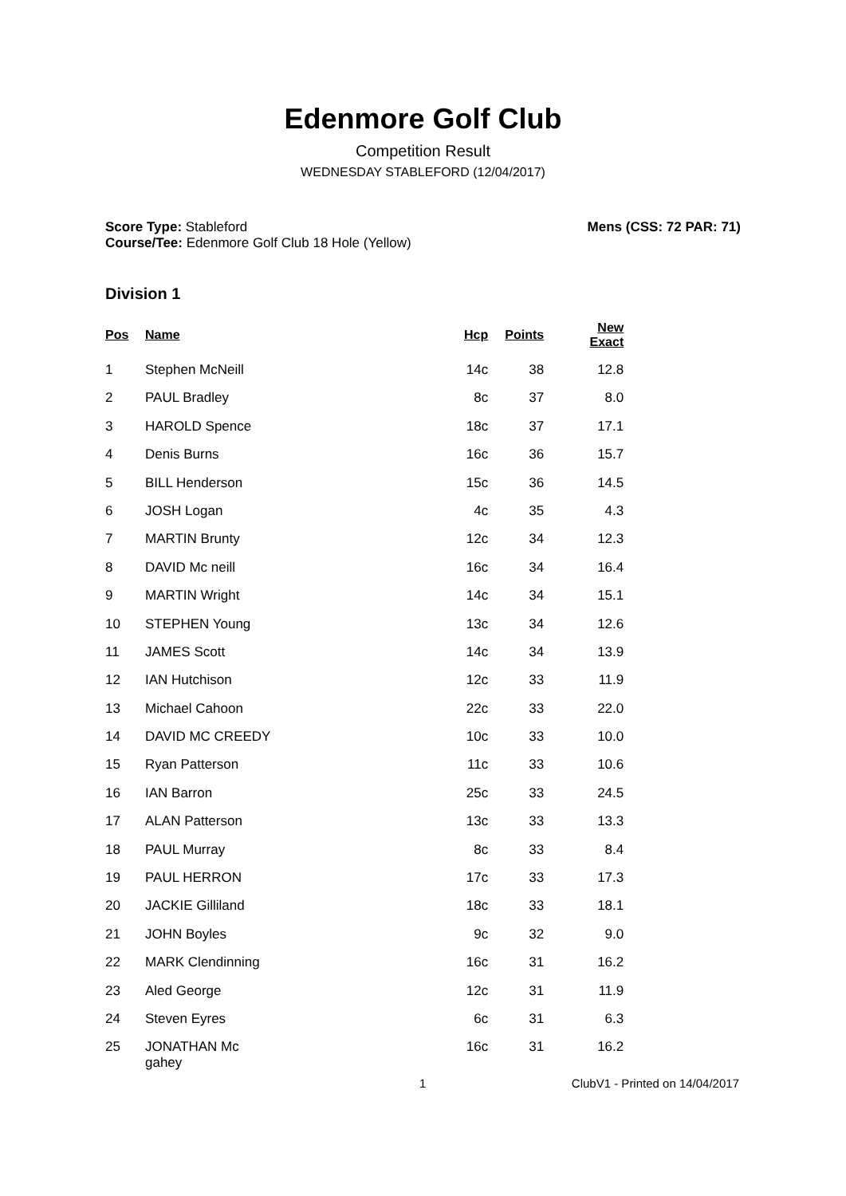Edenmore Golf Club
Competition Result
WEDNESDAY STABLEFORD (12/04/2017)
Score Type: Stableford
Course/Tee: Edenmore Golf Club 18 Hole (Yellow)
Mens (CSS: 72 PAR: 71)
Division 1
| Pos | Name | Hcp | Points | New Exact |
| --- | --- | --- | --- | --- |
| 1 | Stephen McNeill | 14c | 38 | 12.8 |
| 2 | PAUL Bradley | 8c | 37 | 8.0 |
| 3 | HAROLD Spence | 18c | 37 | 17.1 |
| 4 | Denis Burns | 16c | 36 | 15.7 |
| 5 | BILL Henderson | 15c | 36 | 14.5 |
| 6 | JOSH Logan | 4c | 35 | 4.3 |
| 7 | MARTIN Brunty | 12c | 34 | 12.3 |
| 8 | DAVID Mc neill | 16c | 34 | 16.4 |
| 9 | MARTIN Wright | 14c | 34 | 15.1 |
| 10 | STEPHEN Young | 13c | 34 | 12.6 |
| 11 | JAMES Scott | 14c | 34 | 13.9 |
| 12 | IAN Hutchison | 12c | 33 | 11.9 |
| 13 | Michael Cahoon | 22c | 33 | 22.0 |
| 14 | DAVID MC CREEDY | 10c | 33 | 10.0 |
| 15 | Ryan Patterson | 11c | 33 | 10.6 |
| 16 | IAN Barron | 25c | 33 | 24.5 |
| 17 | ALAN Patterson | 13c | 33 | 13.3 |
| 18 | PAUL Murray | 8c | 33 | 8.4 |
| 19 | PAUL HERRON | 17c | 33 | 17.3 |
| 20 | JACKIE Gilliland | 18c | 33 | 18.1 |
| 21 | JOHN Boyles | 9c | 32 | 9.0 |
| 22 | MARK Clendinning | 16c | 31 | 16.2 |
| 23 | Aled George | 12c | 31 | 11.9 |
| 24 | Steven Eyres | 6c | 31 | 6.3 |
| 25 | JONATHAN Mc gahey | 16c | 31 | 16.2 |
1 ClubV1 - Printed on 14/04/2017